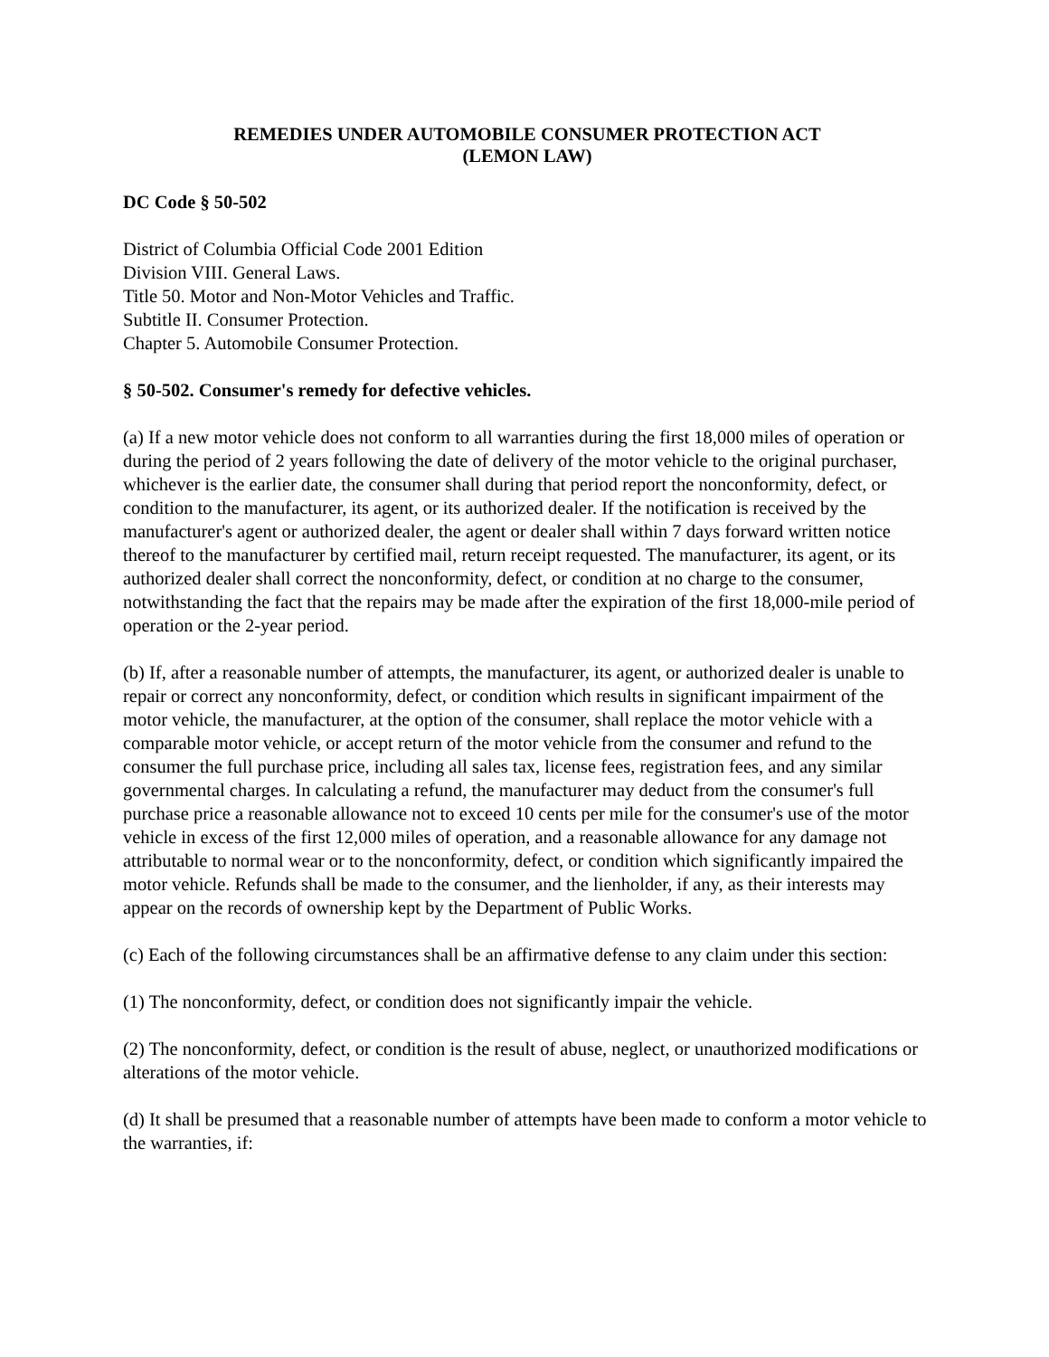REMEDIES UNDER AUTOMOBILE CONSUMER PROTECTION ACT
(LEMON LAW)
DC Code § 50-502
District of Columbia Official Code 2001 Edition
Division VIII. General Laws.
Title 50. Motor and Non-Motor Vehicles and Traffic.
Subtitle II. Consumer Protection.
Chapter 5. Automobile Consumer Protection.
§ 50-502. Consumer's remedy for defective vehicles.
(a) If a new motor vehicle does not conform to all warranties during the first 18,000 miles of operation or during the period of 2 years following the date of delivery of the motor vehicle to the original purchaser, whichever is the earlier date, the consumer shall during that period report the nonconformity, defect, or condition to the manufacturer, its agent, or its authorized dealer. If the notification is received by the manufacturer's agent or authorized dealer, the agent or dealer shall within 7 days forward written notice thereof to the manufacturer by certified mail, return receipt requested. The manufacturer, its agent, or its authorized dealer shall correct the nonconformity, defect, or condition at no charge to the consumer, notwithstanding the fact that the repairs may be made after the expiration of the first 18,000-mile period of operation or the 2-year period.
(b) If, after a reasonable number of attempts, the manufacturer, its agent, or authorized dealer is unable to repair or correct any nonconformity, defect, or condition which results in significant impairment of the motor vehicle, the manufacturer, at the option of the consumer, shall replace the motor vehicle with a comparable motor vehicle, or accept return of the motor vehicle from the consumer and refund to the consumer the full purchase price, including all sales tax, license fees, registration fees, and any similar governmental charges. In calculating a refund, the manufacturer may deduct from the consumer's full purchase price a reasonable allowance not to exceed 10 cents per mile for the consumer's use of the motor vehicle in excess of the first 12,000 miles of operation, and a reasonable allowance for any damage not attributable to normal wear or to the nonconformity, defect, or condition which significantly impaired the motor vehicle. Refunds shall be made to the consumer, and the lienholder, if any, as their interests may appear on the records of ownership kept by the Department of Public Works.
(c) Each of the following circumstances shall be an affirmative defense to any claim under this section:
(1) The nonconformity, defect, or condition does not significantly impair the vehicle.
(2) The nonconformity, defect, or condition is the result of abuse, neglect, or unauthorized modifications or alterations of the motor vehicle.
(d) It shall be presumed that a reasonable number of attempts have been made to conform a motor vehicle to the warranties, if: